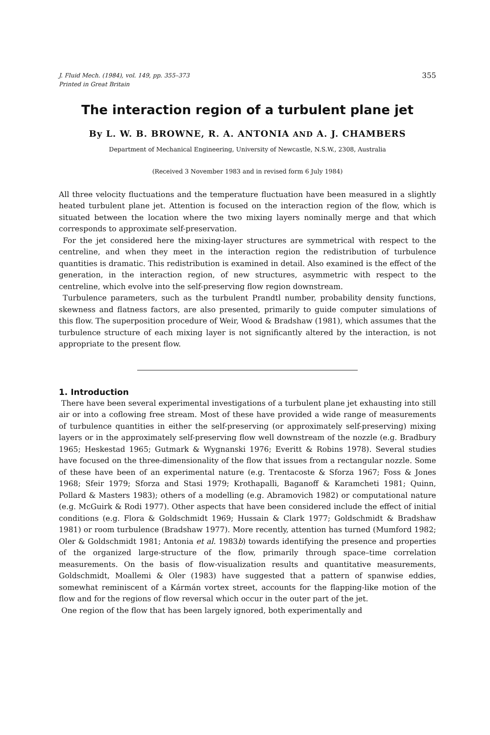J. Fluid Mech. (1984), vol. 149, pp. 355–373
Printed in Great Britain
355
The interaction region of a turbulent plane jet
By L. W. B. BROWNE, R. A. ANTONIA AND A. J. CHAMBERS
Department of Mechanical Engineering, University of Newcastle, N.S.W., 2308, Australia
(Received 3 November 1983 and in revised form 6 July 1984)
All three velocity fluctuations and the temperature fluctuation have been measured in a slightly heated turbulent plane jet. Attention is focused on the interaction region of the flow, which is situated between the location where the two mixing layers nominally merge and that which corresponds to approximate self-preservation.
For the jet considered here the mixing-layer structures are symmetrical with respect to the centreline, and when they meet in the interaction region the redistribution of turbulence quantities is dramatic. This redistribution is examined in detail. Also examined is the effect of the generation, in the interaction region, of new structures, asymmetric with respect to the centreline, which evolve into the self-preserving flow region downstream.
Turbulence parameters, such as the turbulent Prandtl number, probability density functions, skewness and flatness factors, are also presented, primarily to guide computer simulations of this flow. The superposition procedure of Weir, Wood & Bradshaw (1981), which assumes that the turbulence structure of each mixing layer is not significantly altered by the interaction, is not appropriate to the present flow.
1. Introduction
There have been several experimental investigations of a turbulent plane jet exhausting into still air or into a coflowing free stream. Most of these have provided a wide range of measurements of turbulence quantities in either the self-preserving (or approximately self-preserving) mixing layers or in the approximately self-preserving flow well downstream of the nozzle (e.g. Bradbury 1965; Heskestad 1965; Gutmark & Wygnanski 1976; Everitt & Robins 1978). Several studies have focused on the three-dimensionality of the flow that issues from a rectangular nozzle. Some of these have been of an experimental nature (e.g. Trentacoste & Sforza 1967; Foss & Jones 1968; Sfeir 1979; Sforza and Stasi 1979; Krothapalli, Baganoff & Karamcheti 1981; Quinn, Pollard & Masters 1983); others of a modelling (e.g. Abramovich 1982) or computational nature (e.g. McGuirk & Rodi 1977). Other aspects that have been considered include the effect of initial conditions (e.g. Flora & Goldschmidt 1969; Hussain & Clark 1977; Goldschmidt & Bradshaw 1981) or room turbulence (Bradshaw 1977). More recently, attention has turned (Mumford 1982; Oler & Goldschmidt 1981; Antonia et al. 1983b) towards identifying the presence and properties of the organized large-structure of the flow, primarily through space–time correlation measurements. On the basis of flow-visualization results and quantitative measurements, Goldschmidt, Moallemi & Oler (1983) have suggested that a pattern of spanwise eddies, somewhat reminiscent of a Kármán vortex street, accounts for the flapping-like motion of the flow and for the regions of flow reversal which occur in the outer part of the jet.
One region of the flow that has been largely ignored, both experimentally and